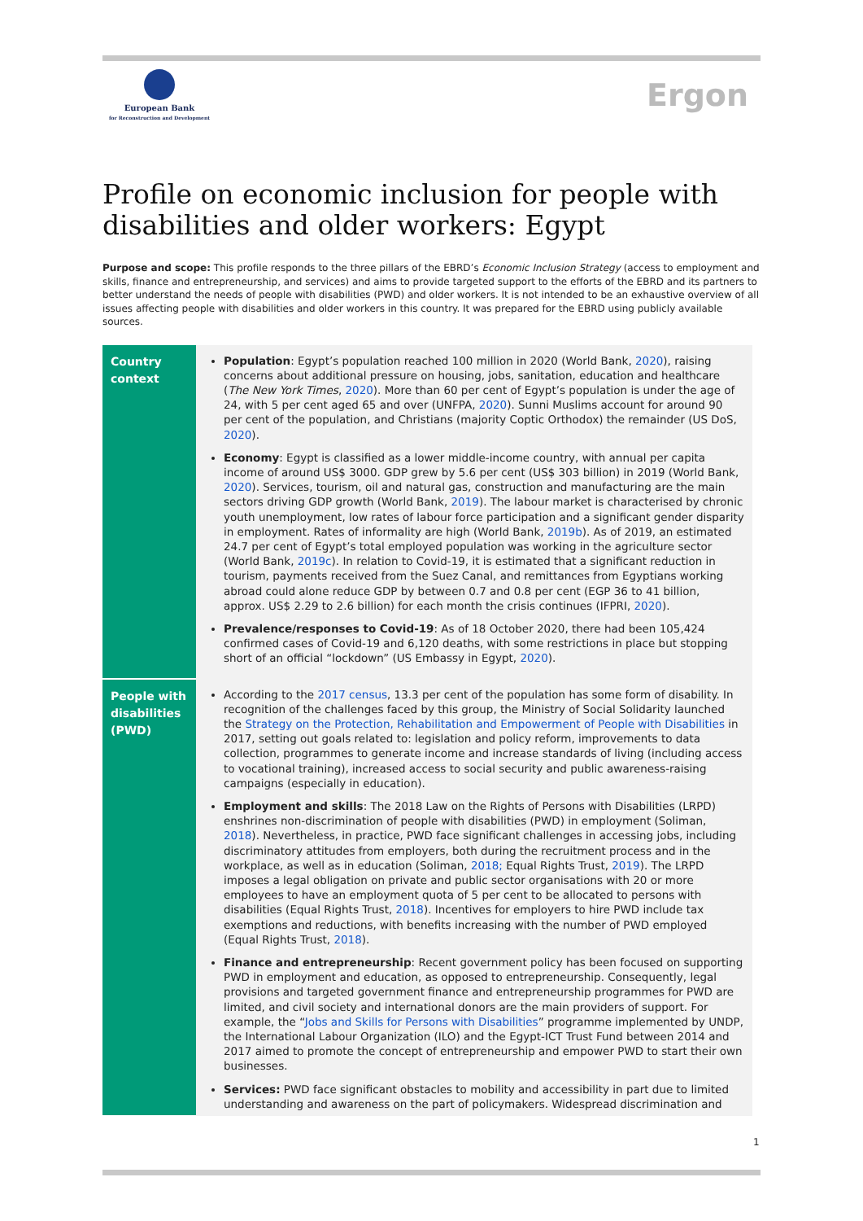European Bank
for Reconstruction and Development
Ergon
Profile on economic inclusion for people with disabilities and older workers: Egypt
Purpose and scope: This profile responds to the three pillars of the EBRD’s Economic Inclusion Strategy (access to employment and skills, finance and entrepreneurship, and services) and aims to provide targeted support to the efforts of the EBRD and its partners to better understand the needs of people with disabilities (PWD) and older workers. It is not intended to be an exhaustive overview of all issues affecting people with disabilities and older workers in this country. It was prepared for the EBRD using publicly available sources.
| Country context | Population : Egypt’s population reached 100 million in 2020 (World Bank, 2020 ), raising concerns about additional pressure on housing, jobs, sanitation, education and healthcare ( The New York Times , 2020 ). More than 60 per cent of Egypt’s population is under the age of 24, with 5 per cent aged 65 and over (UNFPA, 2020 ). Sunni Muslims account for around 90 per cent of the population, and Christians (majority Coptic Orthodox) the remainder (US DoS, 2020 ). Economy : Egypt is classified as a lower middle-income country, with annual per capita income of around US$ 3000. GDP grew by 5.6 per cent (US$ 303 billion) in 2019 (World Bank, 2020 ). Services, tourism, oil and natural gas, construction and manufacturing are the main sectors driving GDP growth (World Bank, 2019 ). The labour market is characterised by chronic youth unemployment, low rates of labour force participation and a significant gender disparity in employment. Rates of informality are high (World Bank, 2019b ). As of 2019, an estimated 24.7 per cent of Egypt’s total employed population was working in the agriculture sector (World Bank, 2019c ). In relation to Covid-19, it is estimated that a significant reduction in tourism, payments received from the Suez Canal, and remittances from Egyptians working abroad could alone reduce GDP by between 0.7 and 0.8 per cent (EGP 36 to 41 billion, approx. US$ 2.29 to 2.6 billion) for each month the crisis continues (IFPRI, 2020 ). Prevalence/responses to Covid-19 : As of 18 October 2020, there had been 105,424 confirmed cases of Covid-19 and 6,120 deaths, with some restrictions in place but stopping short of an official “lockdown” (US Embassy in Egypt, 2020 ). |
| People with disabilities (PWD) | According to the 2017 census , 13.3 per cent of the population has some form of disability. In recognition of the challenges faced by this group, the Ministry of Social Solidarity launched the Strategy on the Protection, Rehabilitation and Empowerment of People with Disabilities in 2017, setting out goals related to: legislation and policy reform, improvements to data collection, programmes to generate income and increase standards of living (including access to vocational training), increased access to social security and public awareness-raising campaigns (especially in education). Employment and skills : The 2018 Law on the Rights of Persons with Disabilities (LRPD) enshrines non-discrimination of people with disabilities (PWD) in employment (Soliman, 2018 ). Nevertheless, in practice, PWD face significant challenges in accessing jobs, including discriminatory attitudes from employers, both during the recruitment process and in the workplace, as well as in education (Soliman, 2018; Equal Rights Trust, 2019 ). The LRPD imposes a legal obligation on private and public sector organisations with 20 or more employees to have an employment quota of 5 per cent to be allocated to persons with disabilities (Equal Rights Trust, 2018 ). Incentives for employers to hire PWD include tax exemptions and reductions, with benefits increasing with the number of PWD employed (Equal Rights Trust, 2018 ). Finance and entrepreneurship : Recent government policy has been focused on supporting PWD in employment and education, as opposed to entrepreneurship. Consequently, legal provisions and targeted government finance and entrepreneurship programmes for PWD are limited, and civil society and international donors are the main providers of support. For example, the “ Jobs and Skills for Persons with Disabilities ” programme implemented by UNDP, the International Labour Organization (ILO) and the Egypt-ICT Trust Fund between 2014 and 2017 aimed to promote the concept of entrepreneurship and empower PWD to start their own businesses. Services: PWD face significant obstacles to mobility and accessibility in part due to limited understanding and awareness on the part of policymakers. Widespread discrimination and |
1